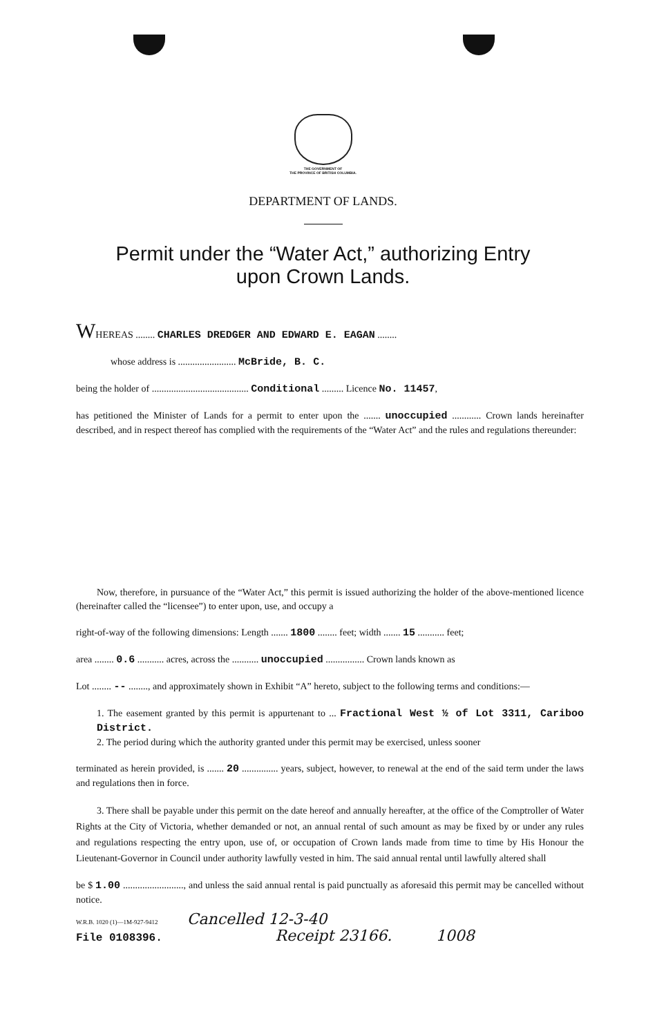THE GOVERNMENT OF
THE PROVINCE OF BRITISH COLUMBIA.
DEPARTMENT OF LANDS.
Permit under the “Water Act,” authorizing Entry
upon Crown Lands.
WHEREAS ........ CHARLES DREDGER AND EDWARD E. EAGAN ........
whose address is ........................ McBride, B. C.
being the holder of ........................................ Conditional ......... Licence No. 11457,
has petitioned the Minister of Lands for a permit to enter upon the ....... unoccupied ............ Crown lands hereinafter described, and in respect thereof has complied with the requirements of the “Water Act” and the rules and regulations thereunder:
Now, therefore, in pursuance of the “Water Act,” this permit is issued authorizing the holder of the above-mentioned licence (hereinafter called the “licensee”) to enter upon, use, and occupy a
right-of-way of the following dimensions: Length ....... 1800 ........ feet; width ....... 15 ........... feet;
area ........ 0.6 ........... acres, across the ........... unoccupied ................ Crown lands known as
Lot ........ -- ........, and approximately shown in Exhibit “A” hereto, subject to the following terms and conditions:—
1. The easement granted by this permit is appurtenant to ... Fractional West ½ of Lot 3311, Cariboo District.
2. The period during which the authority granted under this permit may be exercised, unless sooner
terminated as herein provided, is ....... 20 ............... years, subject, however, to renewal at the end of the said term under the laws and regulations then in force.
3. There shall be payable under this permit on the date hereof and annually hereafter, at the office of the Comptroller of Water Rights at the City of Victoria, whether demanded or not, an annual rental of such amount as may be fixed by or under any rules and regulations respecting the entry upon, use of, or occupation of Crown lands made from time to time by His Honour the Lieutenant-Governor in Council under authority lawfully vested in him. The said annual rental until lawfully altered shall
be $ 1.00 ........................., and unless the said annual rental is paid punctually as aforesaid this permit may be cancelled without notice.
W.R.B. 1020 (1)—1M-927-9412 Cancelled 12-3-40
File 0108396. Receipt 23166. 1008